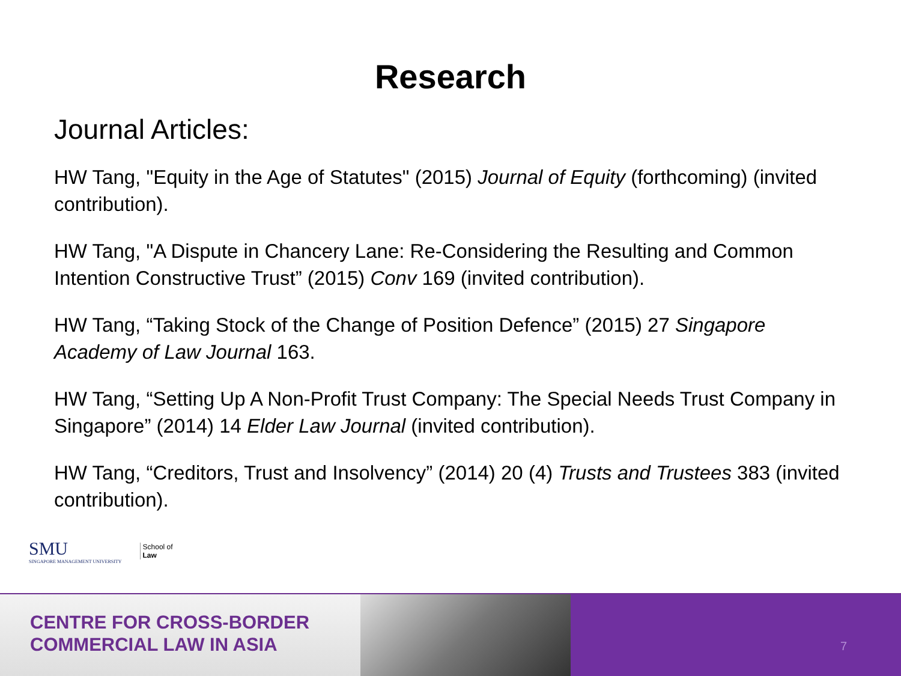Research
Journal Articles:
HW Tang, "Equity in the Age of Statutes" (2015) Journal of Equity (forthcoming) (invited contribution).
HW Tang, "A Dispute in Chancery Lane: Re-Considering the Resulting and Common Intention Constructive Trust” (2015) Conv 169 (invited contribution).
HW Tang, “Taking Stock of the Change of Position Defence” (2015) 27 Singapore Academy of Law Journal 163.
HW Tang, “Setting Up A Non-Profit Trust Company: The Special Needs Trust Company in Singapore” (2014) 14 Elder Law Journal (invited contribution).
HW Tang, “Creditors, Trust and Insolvency” (2014) 20 (4) Trusts and Trustees 383 (invited contribution).
SMU
SINGAPORE MANAGEMENT UNIVERSITY
School of
Law
CENTRE FOR CROSS-BORDER
COMMERCIAL LAW IN ASIA
7